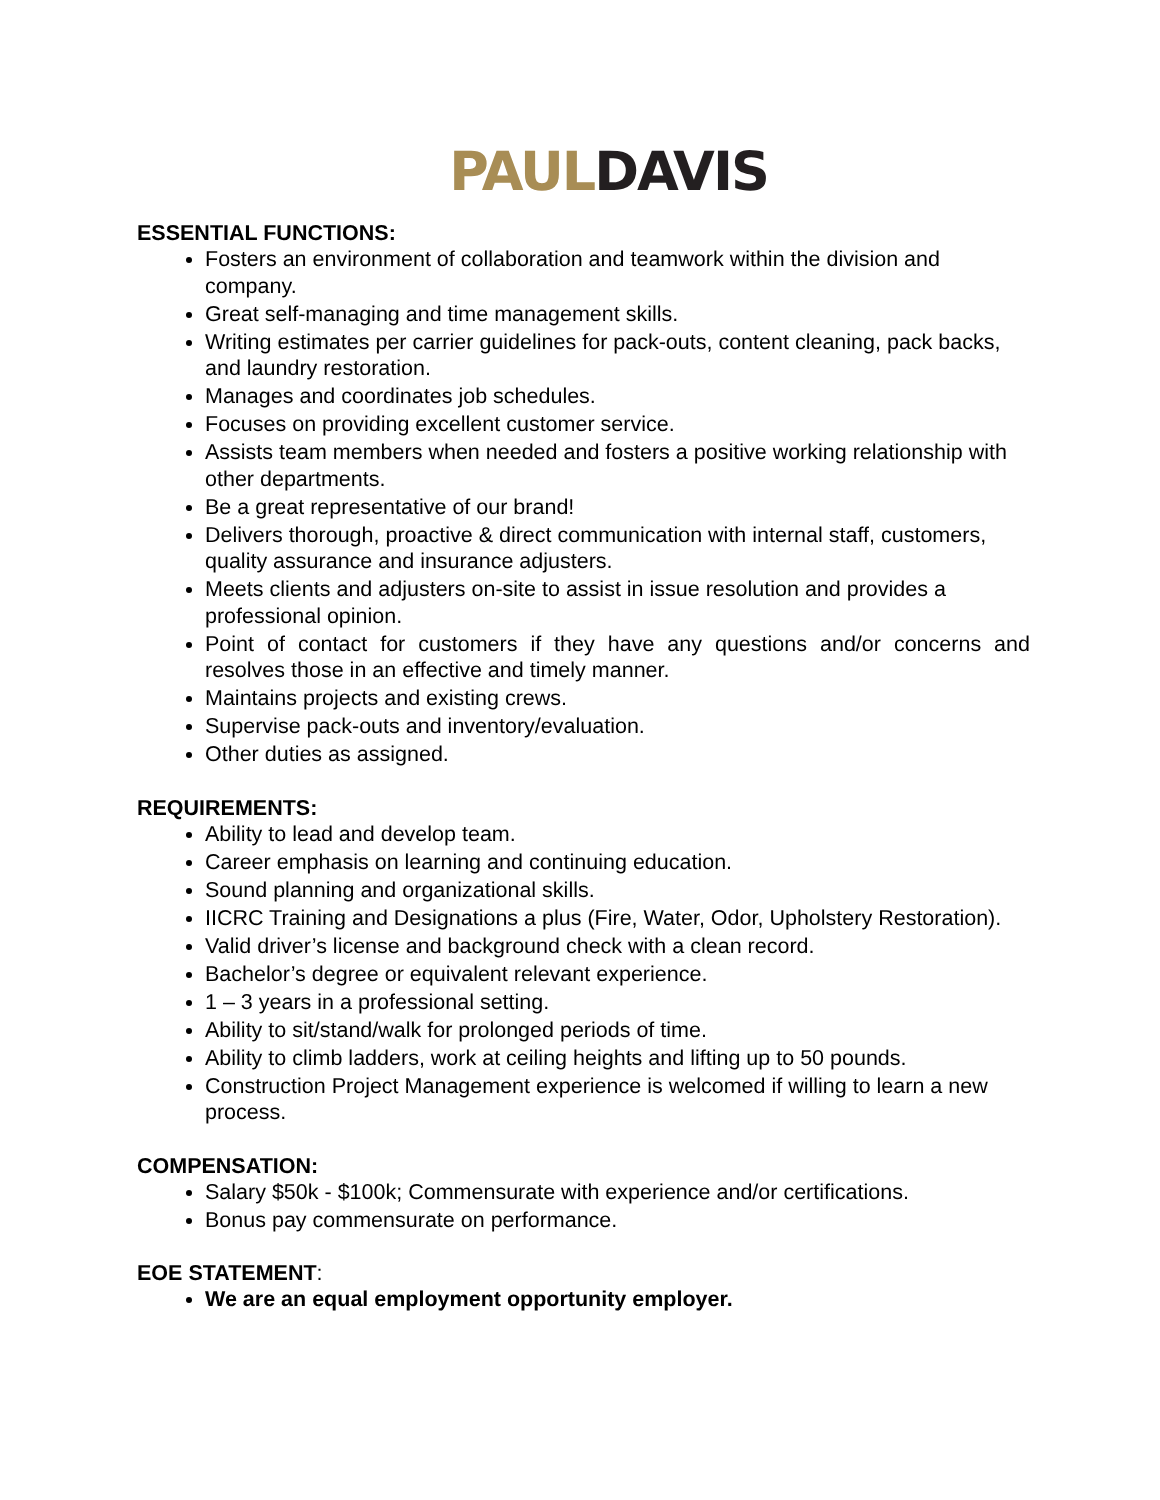PAUL DAVIS
ESSENTIAL FUNCTIONS:
Fosters an environment of collaboration and teamwork within the division and company.
Great self-managing and time management skills.
Writing estimates per carrier guidelines for pack-outs, content cleaning, pack backs, and laundry restoration.
Manages and coordinates job schedules.
Focuses on providing excellent customer service.
Assists team members when needed and fosters a positive working relationship with other departments.
Be a great representative of our brand!
Delivers thorough, proactive & direct communication with internal staff, customers, quality assurance and insurance adjusters.
Meets clients and adjusters on-site to assist in issue resolution and provides a professional opinion.
Point of contact for customers if they have any questions and/or concerns and resolves those in an effective and timely manner.
Maintains projects and existing crews.
Supervise pack-outs and inventory/evaluation.
Other duties as assigned.
REQUIREMENTS:
Ability to lead and develop team.
Career emphasis on learning and continuing education.
Sound planning and organizational skills.
IICRC Training and Designations a plus (Fire, Water, Odor, Upholstery Restoration).
Valid driver’s license and background check with a clean record.
Bachelor’s degree or equivalent relevant experience.
1 – 3 years in a professional setting.
Ability to sit/stand/walk for prolonged periods of time.
Ability to climb ladders, work at ceiling heights and lifting up to 50 pounds.
Construction Project Management experience is welcomed if willing to learn a new process.
COMPENSATION:
Salary $50k - $100k; Commensurate with experience and/or certifications.
Bonus pay commensurate on performance.
EOE STATEMENT:
We are an equal employment opportunity employer.